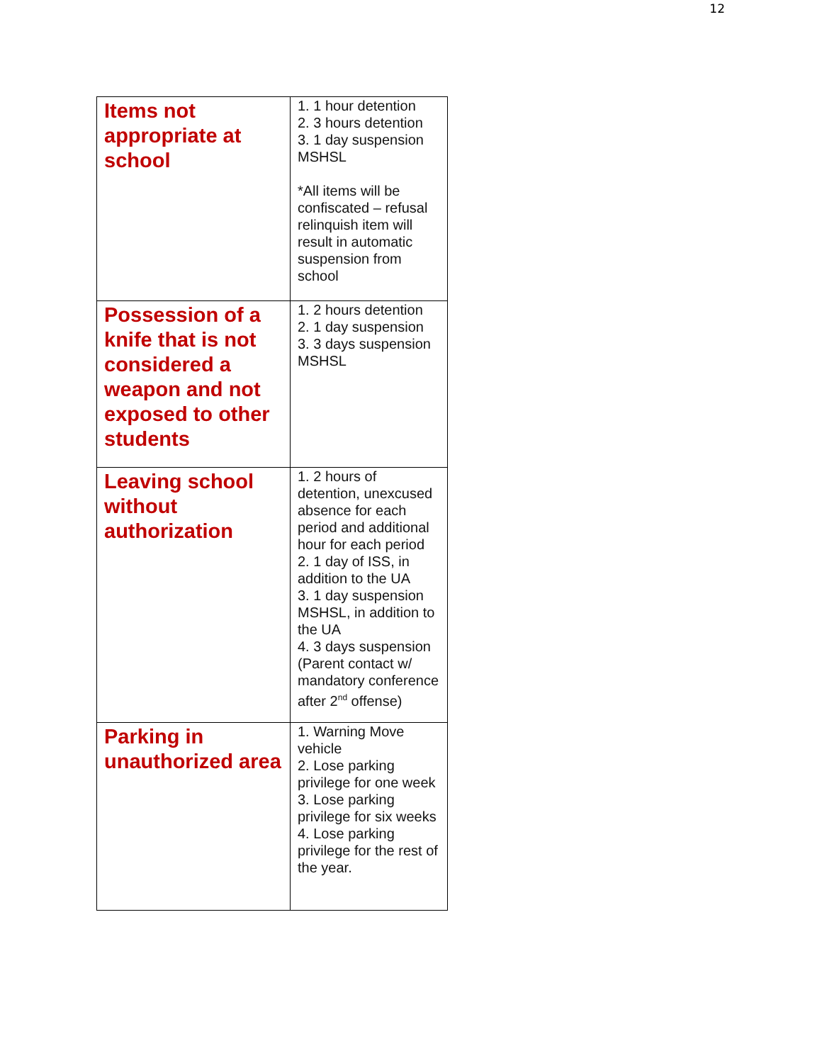12
| Items not appropriate at school | 1. 1 hour detention 2. 3 hours detention 3. 1 day suspension MSHSL *All items will be confiscated – refusal relinquish item will result in automatic suspension from school |
| Possession of a knife that is not considered a weapon and not exposed to other students | 1. 2 hours detention 2. 1 day suspension 3. 3 days suspension MSHSL |
| Leaving school without authorization | 1. 2 hours of detention, unexcused absence for each period and additional hour for each period 2. 1 day of ISS, in addition to the UA 3. 1 day suspension MSHSL, in addition to the UA 4. 3 days suspension (Parent contact w/ mandatory conference after 2<sup>nd</sup> offense) |
| Parking in unauthorized area | 1. Warning Move vehicle 2. Lose parking privilege for one week 3. Lose parking privilege for six weeks 4. Lose parking privilege for the rest of the year. |